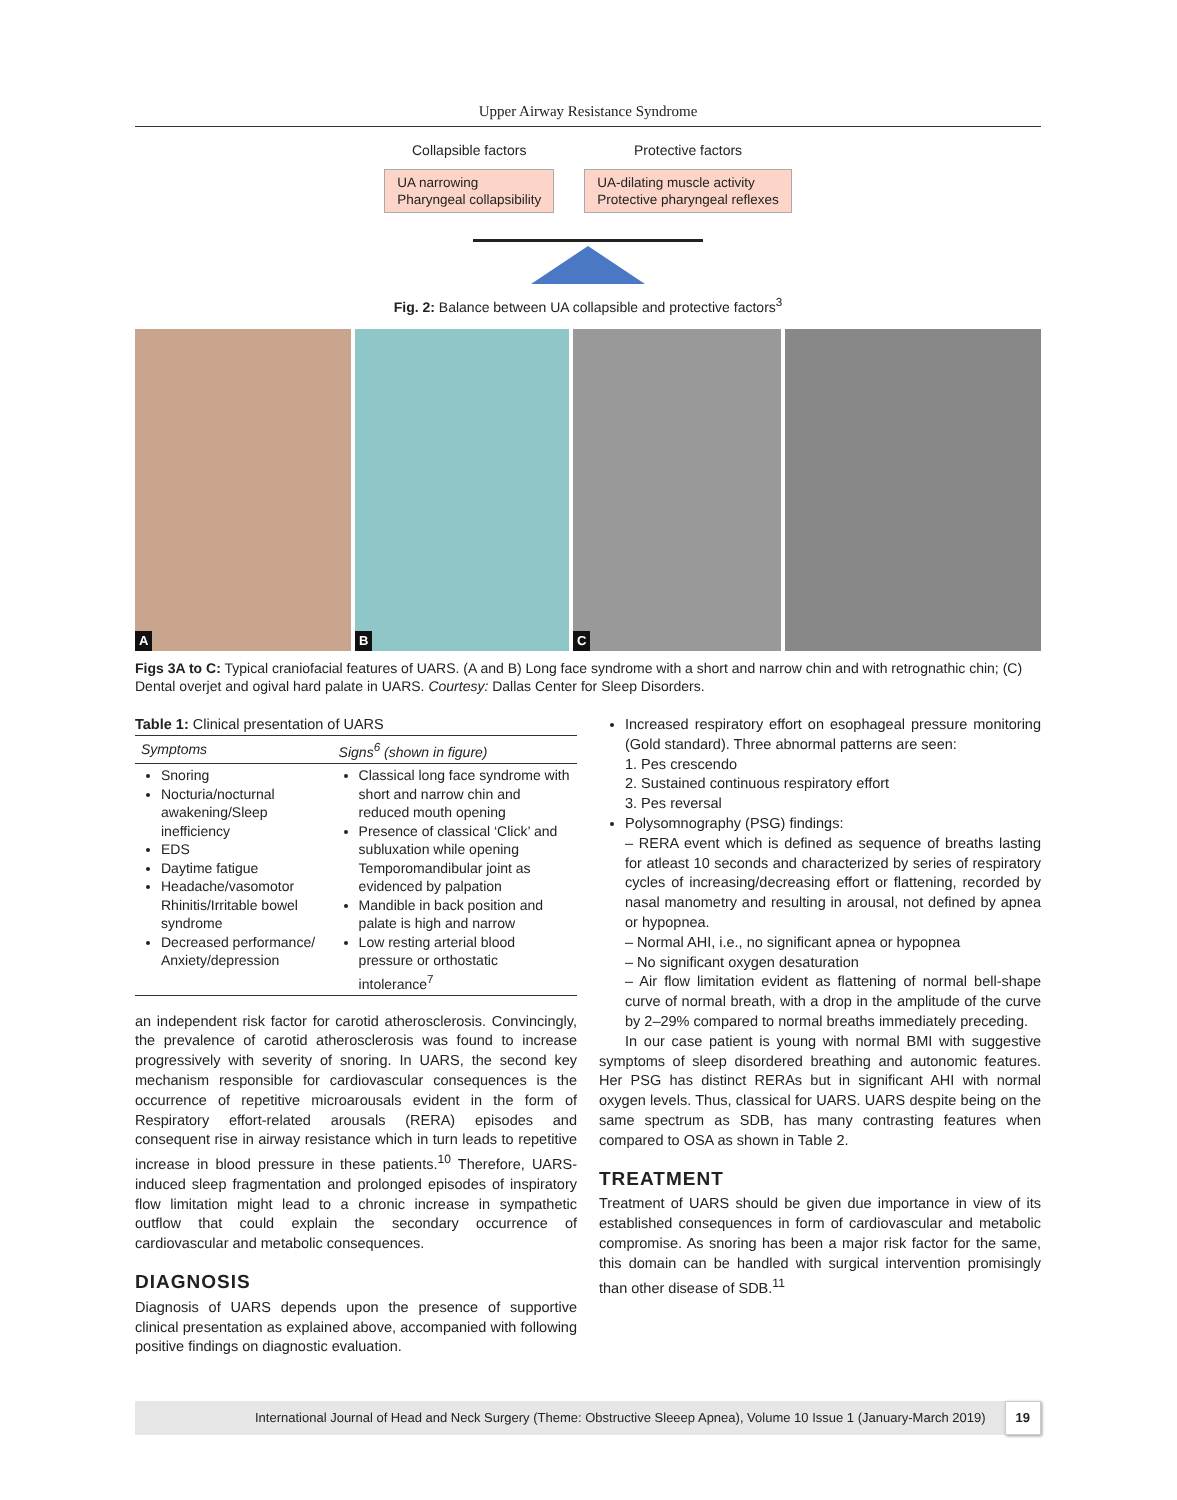Upper Airway Resistance Syndrome
Collapsible factors
UA narrowing
Pharyngeal collapsibility
Protective factors
UA-dilating muscle activity
Protective pharyngeal reflexes
Fig. 2: Balance between UA collapsible and protective factors<sup>3</sup>
A
B
C
Figs 3A to C: Typical craniofacial features of UARS. (A and B) Long face syndrome with a short and narrow chin and with retrognathic chin; (C) Dental overjet and ogival hard palate in UARS. Courtesy: Dallas Center for Sleep Disorders.
Table 1: Clinical presentation of UARS
| Symptoms | Signs<sup>6</sup> (shown in figure) |
| --- | --- |
| Snoring Nocturia/nocturnal awakening/Sleep inefficiency EDS Daytime fatigue Headache/vasomotor Rhinitis/Irritable bowel syndrome Decreased performance/ Anxiety/depression | Classical long face syndrome with short and narrow chin and reduced mouth opening Presence of classical ‘Click’ and subluxation while opening Temporomandibular joint as evidenced by palpation Mandible in back position and palate is high and narrow Low resting arterial blood pressure or orthostatic intolerance<sup>7</sup> |
an independent risk factor for carotid atherosclerosis. Convincingly, the prevalence of carotid atherosclerosis was found to increase progressively with severity of snoring. In UARS, the second key mechanism responsible for cardiovascular consequences is the occurrence of repetitive microarousals evident in the form of Respiratory effort-related arousals (RERA) episodes and consequent rise in airway resistance which in turn leads to repetitive increase in blood pressure in these patients.<sup>10</sup> Therefore, UARS-induced sleep fragmentation and prolonged episodes of inspiratory flow limitation might lead to a chronic increase in sympathetic outflow that could explain the secondary occurrence of cardiovascular and metabolic consequences.
DIAGNOSIS
Diagnosis of UARS depends upon the presence of supportive clinical presentation as explained above, accompanied with following positive findings on diagnostic evaluation.
Increased respiratory effort on esophageal pressure monitoring (Gold standard). Three abnormal patterns are seen:
1. Pes crescendo
2. Sustained continuous respiratory effort
3. Pes reversal
Polysomnography (PSG) findings:
– RERA event which is defined as sequence of breaths lasting for atleast 10 seconds and characterized by series of respiratory cycles of increasing/decreasing effort or flattening, recorded by nasal manometry and resulting in arousal, not defined by apnea or hypopnea.
– Normal AHI, i.e., no significant apnea or hypopnea
– No significant oxygen desaturation
– Air flow limitation evident as flattening of normal bell-shape curve of normal breath, with a drop in the amplitude of the curve by 2–29% compared to normal breaths immediately preceding.
In our case patient is young with normal BMI with suggestive symptoms of sleep disordered breathing and autonomic features. Her PSG has distinct RERAs but in significant AHI with normal oxygen levels. Thus, classical for UARS. UARS despite being on the same spectrum as SDB, has many contrasting features when compared to OSA as shown in Table 2.
TREATMENT
Treatment of UARS should be given due importance in view of its established consequences in form of cardiovascular and metabolic compromise. As snoring has been a major risk factor for the same, this domain can be handled with surgical intervention promisingly than other disease of SDB.<sup>11</sup>
International Journal of Head and Neck Surgery (Theme: Obstructive Sleeep Apnea), Volume 10 Issue 1 (January-March 2019) 19